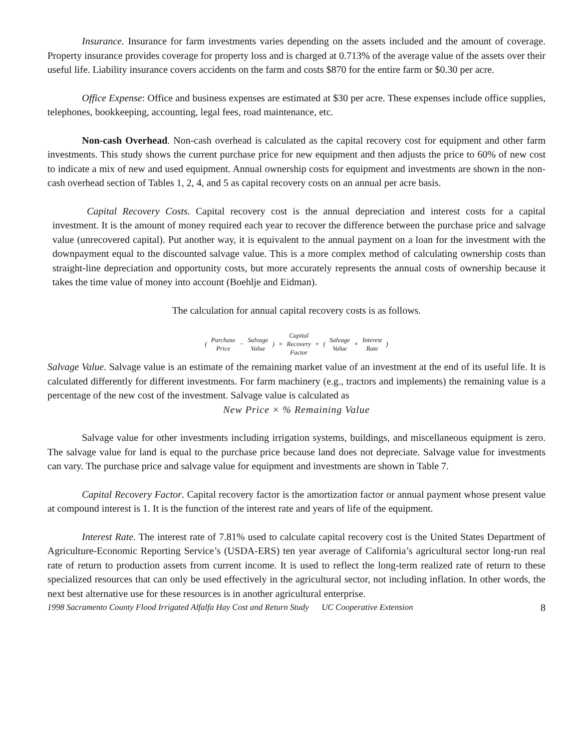Insurance. Insurance for farm investments varies depending on the assets included and the amount of coverage. Property insurance provides coverage for property loss and is charged at 0.713% of the average value of the assets over their useful life. Liability insurance covers accidents on the farm and costs $870 for the entire farm or $0.30 per acre.
Office Expense: Office and business expenses are estimated at $30 per acre. These expenses include office supplies, telephones, bookkeeping, accounting, legal fees, road maintenance, etc.
Non-cash Overhead. Non-cash overhead is calculated as the capital recovery cost for equipment and other farm investments. This study shows the current purchase price for new equipment and then adjusts the price to 60% of new cost to indicate a mix of new and used equipment. Annual ownership costs for equipment and investments are shown in the non-cash overhead section of Tables 1, 2, 4, and 5 as capital recovery costs on an annual per acre basis.
Capital Recovery Costs. Capital recovery cost is the annual depreciation and interest costs for a capital investment. It is the amount of money required each year to recover the difference between the purchase price and salvage value (unrecovered capital). Put another way, it is equivalent to the annual payment on a loan for the investment with the downpayment equal to the discounted salvage value. This is a more complex method of calculating ownership costs than straight-line depreciation and opportunity costs, but more accurately represents the annual costs of ownership because it takes the time value of money into account (Boehlje and Eidman).
The calculation for annual capital recovery costs is as follows.
| ( | Purchase Price | − | Salvage Value | ) | × | Capital Recovery Factor | + | ( | Salvage Value | × | Interest Rate | ) |
Salvage Value. Salvage value is an estimate of the remaining market value of an investment at the end of its useful life. It is calculated differently for different investments. For farm machinery (e.g., tractors and implements) the remaining value is a percentage of the new cost of the investment. Salvage value is calculated as
New Price × % Remaining Value
Salvage value for other investments including irrigation systems, buildings, and miscellaneous equipment is zero. The salvage value for land is equal to the purchase price because land does not depreciate. Salvage value for investments can vary. The purchase price and salvage value for equipment and investments are shown in Table 7.
Capital Recovery Factor. Capital recovery factor is the amortization factor or annual payment whose present value at compound interest is 1. It is the function of the interest rate and years of life of the equipment.
Interest Rate. The interest rate of 7.81% used to calculate capital recovery cost is the United States Department of Agriculture-Economic Reporting Service’s (USDA-ERS) ten year average of California’s agricultural sector long-run real rate of return to production assets from current income. It is used to reflect the long-term realized rate of return to these specialized resources that can only be used effectively in the agricultural sector, not including inflation. In other words, the next best alternative use for these resources is in another agricultural enterprise.
1998 Sacramento County Flood Irrigated Alfalfa Hay Cost and Return Study UC Cooperative Extension 8